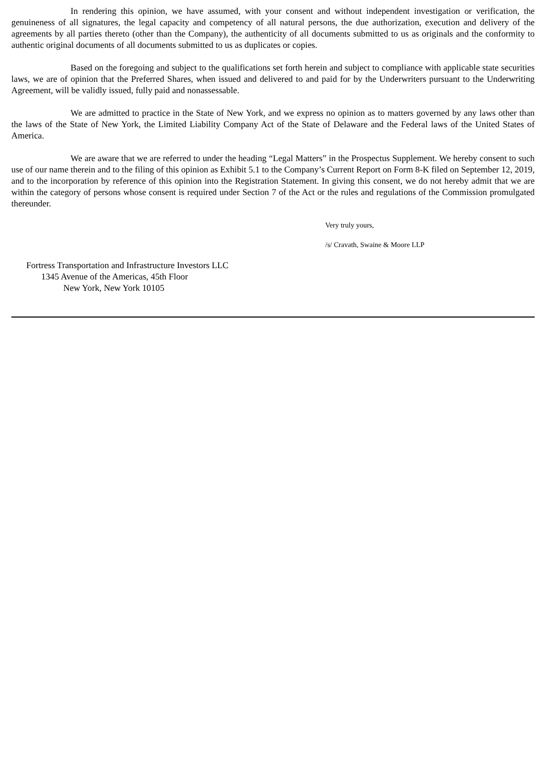In rendering this opinion, we have assumed, with your consent and without independent investigation or verification, the genuineness of all signatures, the legal capacity and competency of all natural persons, the due authorization, execution and delivery of the agreements by all parties thereto (other than the Company), the authenticity of all documents submitted to us as originals and the conformity to authentic original documents of all documents submitted to us as duplicates or copies.
Based on the foregoing and subject to the qualifications set forth herein and subject to compliance with applicable state securities laws, we are of opinion that the Preferred Shares, when issued and delivered to and paid for by the Underwriters pursuant to the Underwriting Agreement, will be validly issued, fully paid and nonassessable.
We are admitted to practice in the State of New York, and we express no opinion as to matters governed by any laws other than the laws of the State of New York, the Limited Liability Company Act of the State of Delaware and the Federal laws of the United States of America.
We are aware that we are referred to under the heading “Legal Matters” in the Prospectus Supplement. We hereby consent to such use of our name therein and to the filing of this opinion as Exhibit 5.1 to the Company’s Current Report on Form 8-K filed on September 12, 2019, and to the incorporation by reference of this opinion into the Registration Statement. In giving this consent, we do not hereby admit that we are within the category of persons whose consent is required under Section 7 of the Act or the rules and regulations of the Commission promulgated thereunder.
Very truly yours,
/s/ Cravath, Swaine & Moore LLP
Fortress Transportation and Infrastructure Investors LLC
1345 Avenue of the Americas, 45th Floor
New York, New York 10105